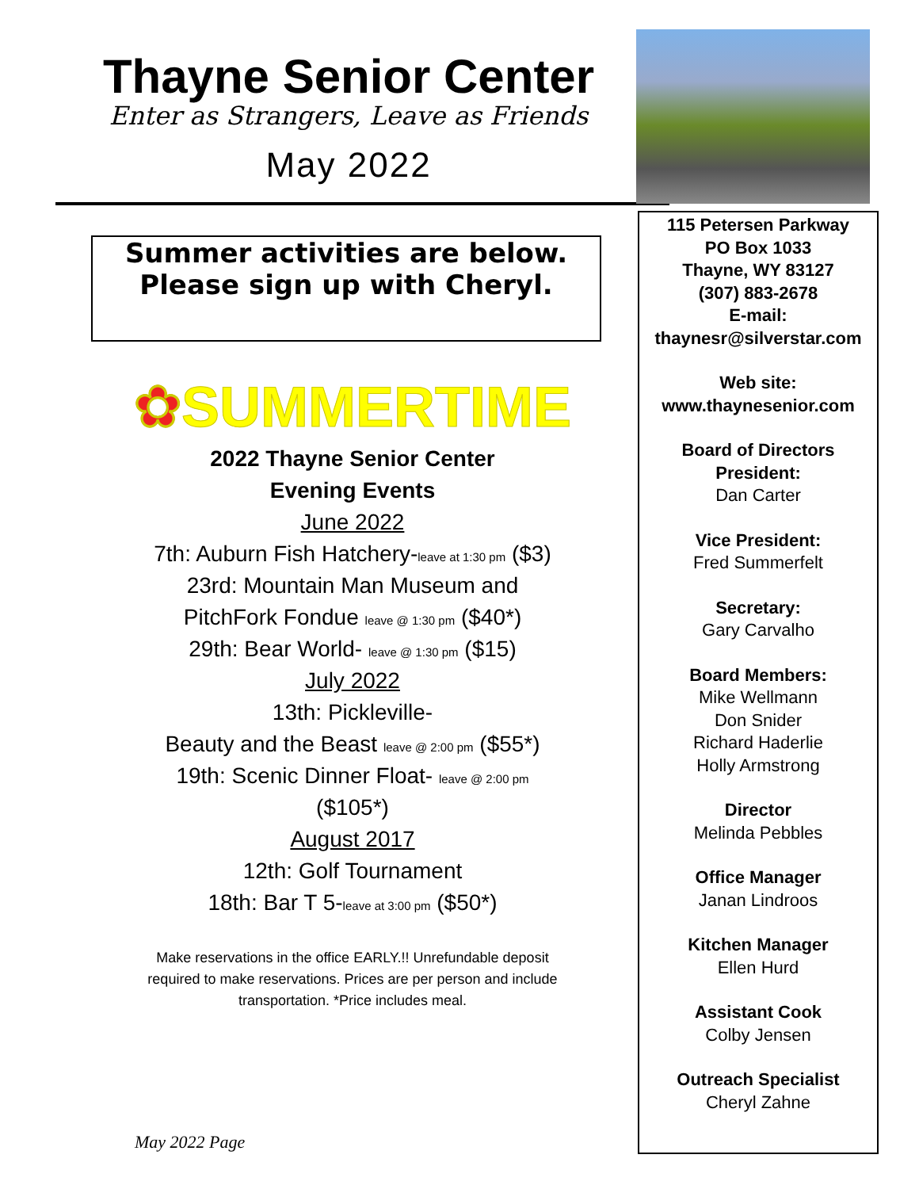Thayne Senior Center
Enter as Strangers, Leave as Friends
May 2022
Summer activities are below. Please sign up with Cheryl.
✿SUMMERTIME
2022 Thayne Senior Center
Evening Events
June 2022
7th: Auburn Fish Hatchery-leave at 1:30 pm ($3)
23rd: Mountain Man Museum and
PitchFork Fondue leave @ 1:30 pm ($40*)
29th: Bear World- leave @ 1:30 pm ($15)
July 2022
13th: Pickleville-
Beauty and the Beast leave @ 2:00 pm ($55*)
19th: Scenic Dinner Float- leave @ 2:00 pm
($105*)
August 2017
12th: Golf Tournament
18th: Bar T 5-leave at 3:00 pm ($50*)
Make reservations in the office EARLY.!! Unrefundable deposit
required to make reservations. Prices are per person and include
transportation. *Price includes meal.
May 2022 Page
115 Petersen Parkway
PO Box 1033
Thayne, WY 83127
(307) 883-2678
E-mail:
thaynesr@silverstar.com
Web site:
www.thaynesenior.com
Board of Directors
President:
Dan Carter
Vice President:
Fred Summerfelt
Secretary:
Gary Carvalho
Board Members:
Mike Wellmann
Don Snider
Richard Haderlie
Holly Armstrong
Director
Melinda Pebbles
Office Manager
Janan Lindroos
Kitchen Manager
Ellen Hurd
Assistant Cook
Colby Jensen
Outreach Specialist
Cheryl Zahne